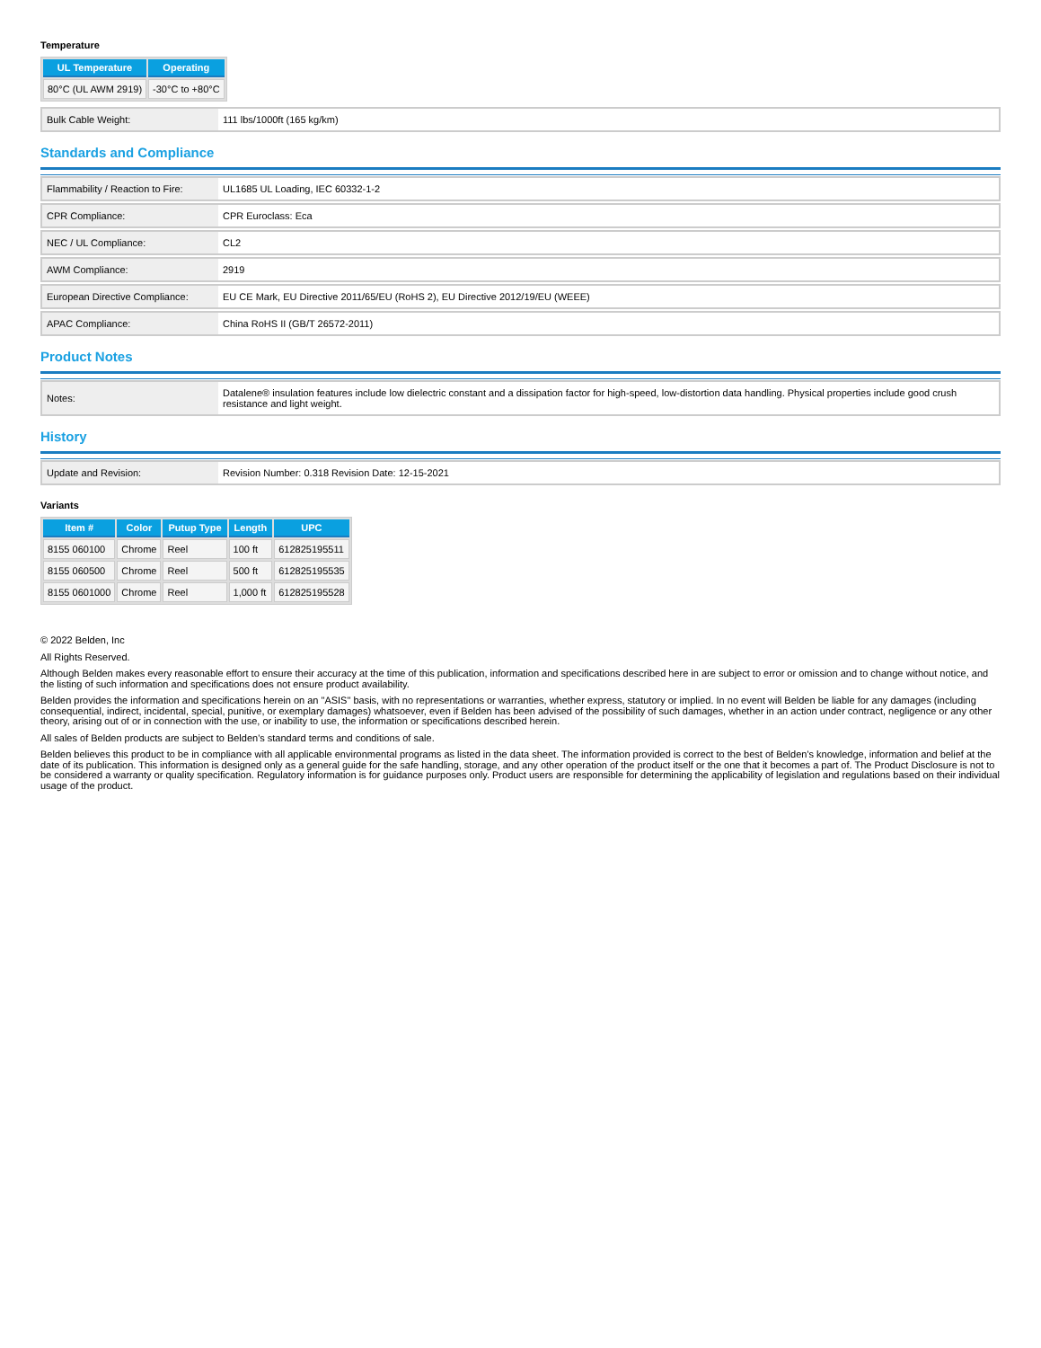Temperature
| UL Temperature | Operating |
| --- | --- |
| 80°C (UL AWM 2919) | -30°C to +80°C |
| Bulk Cable Weight: | 111 lbs/1000ft (165 kg/km) |
Standards and Compliance
| Flammability / Reaction to Fire: | UL1685 UL Loading, IEC 60332-1-2 |
| CPR Compliance: | CPR Euroclass: Eca |
| NEC / UL Compliance: | CL2 |
| AWM Compliance: | 2919 |
| European Directive Compliance: | EU CE Mark, EU Directive 2011/65/EU (RoHS 2), EU Directive 2012/19/EU (WEEE) |
| APAC Compliance: | China RoHS II (GB/T 26572-2011) |
Product Notes
| Notes: | Datalene® insulation features include low dielectric constant and a dissipation factor for high-speed, low-distortion data handling. Physical properties include good crush resistance and light weight. |
History
| Update and Revision: | Revision Number: 0.318 Revision Date: 12-15-2021 |
Variants
| Item # | Color | Putup Type | Length | UPC |
| --- | --- | --- | --- | --- |
| 8155 060100 | Chrome | Reel | 100 ft | 612825195511 |
| 8155 060500 | Chrome | Reel | 500 ft | 612825195535 |
| 8155 0601000 | Chrome | Reel | 1,000 ft | 612825195528 |
© 2022 Belden, Inc
All Rights Reserved.
Although Belden makes every reasonable effort to ensure their accuracy at the time of this publication, information and specifications described here in are subject to error or omission and to change without notice, and the listing of such information and specifications does not ensure product availability.
Belden provides the information and specifications herein on an "ASIS" basis, with no representations or warranties, whether express, statutory or implied. In no event will Belden be liable for any damages (including consequential, indirect, incidental, special, punitive, or exemplary damages) whatsoever, even if Belden has been advised of the possibility of such damages, whether in an action under contract, negligence or any other theory, arising out of or in connection with the use, or inability to use, the information or specifications described herein.
All sales of Belden products are subject to Belden's standard terms and conditions of sale.
Belden believes this product to be in compliance with all applicable environmental programs as listed in the data sheet. The information provided is correct to the best of Belden's knowledge, information and belief at the date of its publication. This information is designed only as a general guide for the safe handling, storage, and any other operation of the product itself or the one that it becomes a part of. The Product Disclosure is not to be considered a warranty or quality specification. Regulatory information is for guidance purposes only. Product users are responsible for determining the applicability of legislation and regulations based on their individual usage of the product.